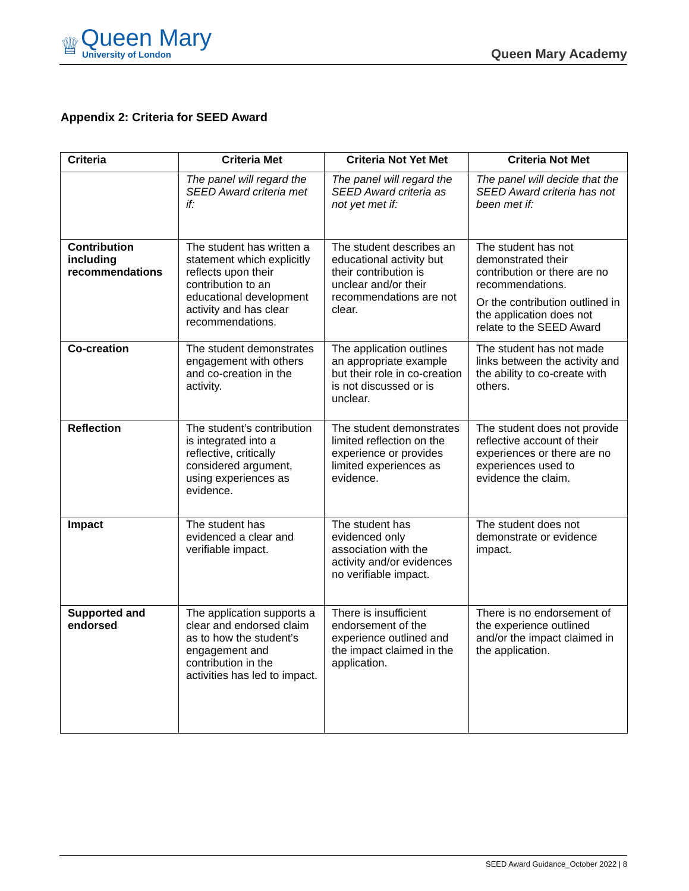♕
Queen Mary
University of London
Queen Mary Academy
Appendix 2: Criteria for SEED Award
| Criteria | Criteria Met | Criteria Not Yet Met | Criteria Not Met |
| --- | --- | --- | --- |
| | The panel will regard the SEED Award criteria met if: | The panel will regard the SEED Award criteria as not yet met if: | The panel will decide that the SEED Award criteria has not been met if: |
| Contribution including recommendations | The student has written a statement which explicitly reflects upon their contribution to an educational development activity and has clear recommendations. | The student describes an educational activity but their contribution is unclear and/or their recommendations are not clear. | The student has not demonstrated their contribution or there are no recommendations. Or the contribution outlined in the application does not relate to the SEED Award |
| Co-creation | The student demonstrates engagement with others and co-creation in the activity. | The application outlines an appropriate example but their role in co-creation is not discussed or is unclear. | The student has not made links between the activity and the ability to co-create with others. |
| Reflection | The student’s contribution is integrated into a reflective, critically considered argument, using experiences as evidence. | The student demonstrates limited reflection on the experience or provides limited experiences as evidence. | The student does not provide reflective account of their experiences or there are no experiences used to evidence the claim. |
| Impact | The student has evidenced a clear and verifiable impact. | The student has evidenced only association with the activity and/or evidences no verifiable impact. | The student does not demonstrate or evidence impact. |
| Supported and endorsed | The application supports a clear and endorsed claim as to how the student’s engagement and contribution in the activities has led to impact. | There is insufficient endorsement of the experience outlined and the impact claimed in the application. | There is no endorsement of the experience outlined and/or the impact claimed in the application. |
SEED Award Guidance_October 2022 | 8